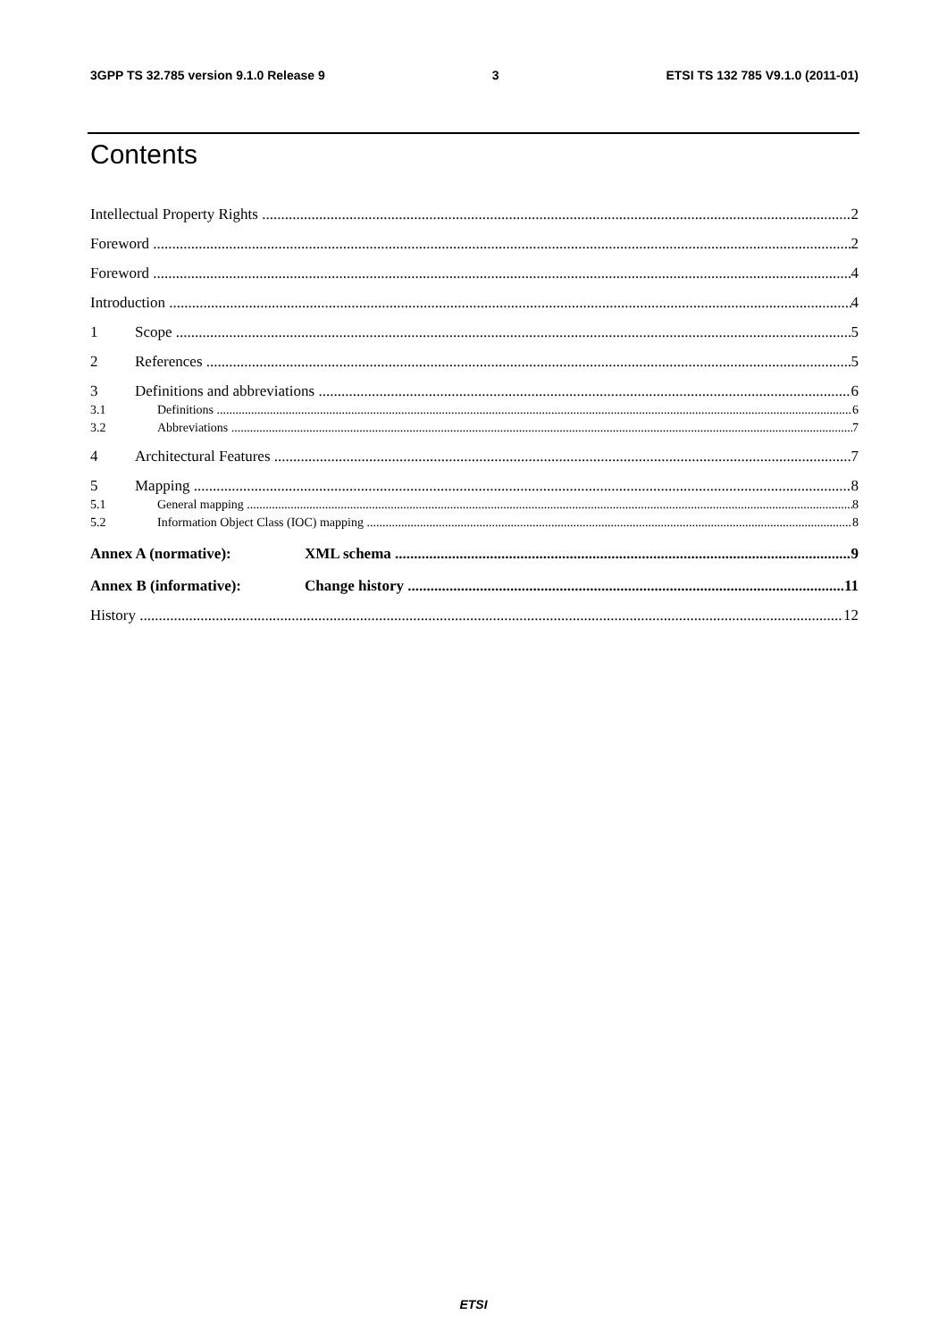3GPP TS 32.785 version 9.1.0 Release 9 3 ETSI TS 132 785 V9.1.0 (2011-01)
Contents
Intellectual Property Rights 2
Foreword 2
Foreword 4
Introduction 4
1 Scope 5
2 References 5
3 Definitions and abbreviations 6
3.1 Definitions 6
3.2 Abbreviations 7
4 Architectural Features 7
5 Mapping 8
5.1 General mapping 8
5.2 Information Object Class (IOC) mapping 8
Annex A (normative): XML schema 9
Annex B (informative): Change history 11
History 12
ETSI